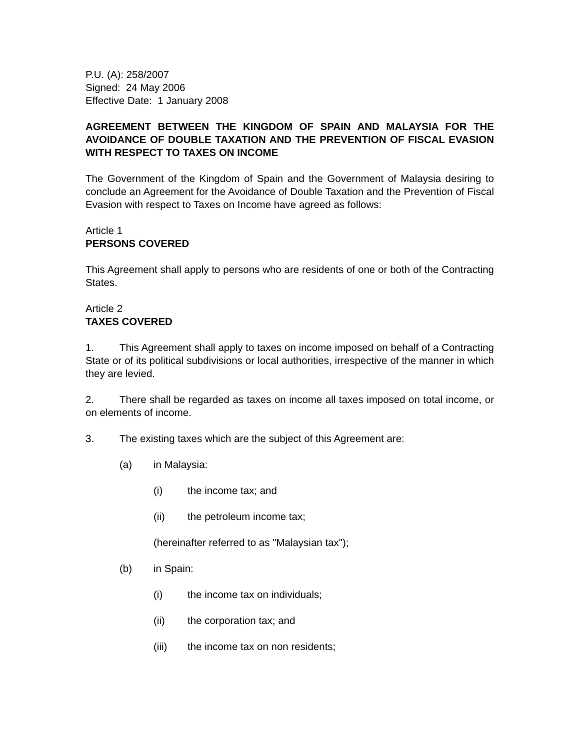P.U. (A): 258/2007
Signed: 24 May 2006
Effective Date: 1 January 2008
AGREEMENT BETWEEN THE KINGDOM OF SPAIN AND MALAYSIA FOR THE AVOIDANCE OF DOUBLE TAXATION AND THE PREVENTION OF FISCAL EVASION WITH RESPECT TO TAXES ON INCOME
The Government of the Kingdom of Spain and the Government of Malaysia desiring to conclude an Agreement for the Avoidance of Double Taxation and the Prevention of Fiscal Evasion with respect to Taxes on Income have agreed as follows:
Article 1
PERSONS COVERED
This Agreement shall apply to persons who are residents of one or both of the Contracting States.
Article 2
TAXES COVERED
1. This Agreement shall apply to taxes on income imposed on behalf of a Contracting State or of its political subdivisions or local authorities, irrespective of the manner in which they are levied.
2. There shall be regarded as taxes on income all taxes imposed on total income, or on elements of income.
3. The existing taxes which are the subject of this Agreement are:
(a) in Malaysia:
(i) the income tax; and
(ii) the petroleum income tax;
(hereinafter referred to as "Malaysian tax");
(b) in Spain:
(i) the income tax on individuals;
(ii) the corporation tax; and
(iii) the income tax on non residents;